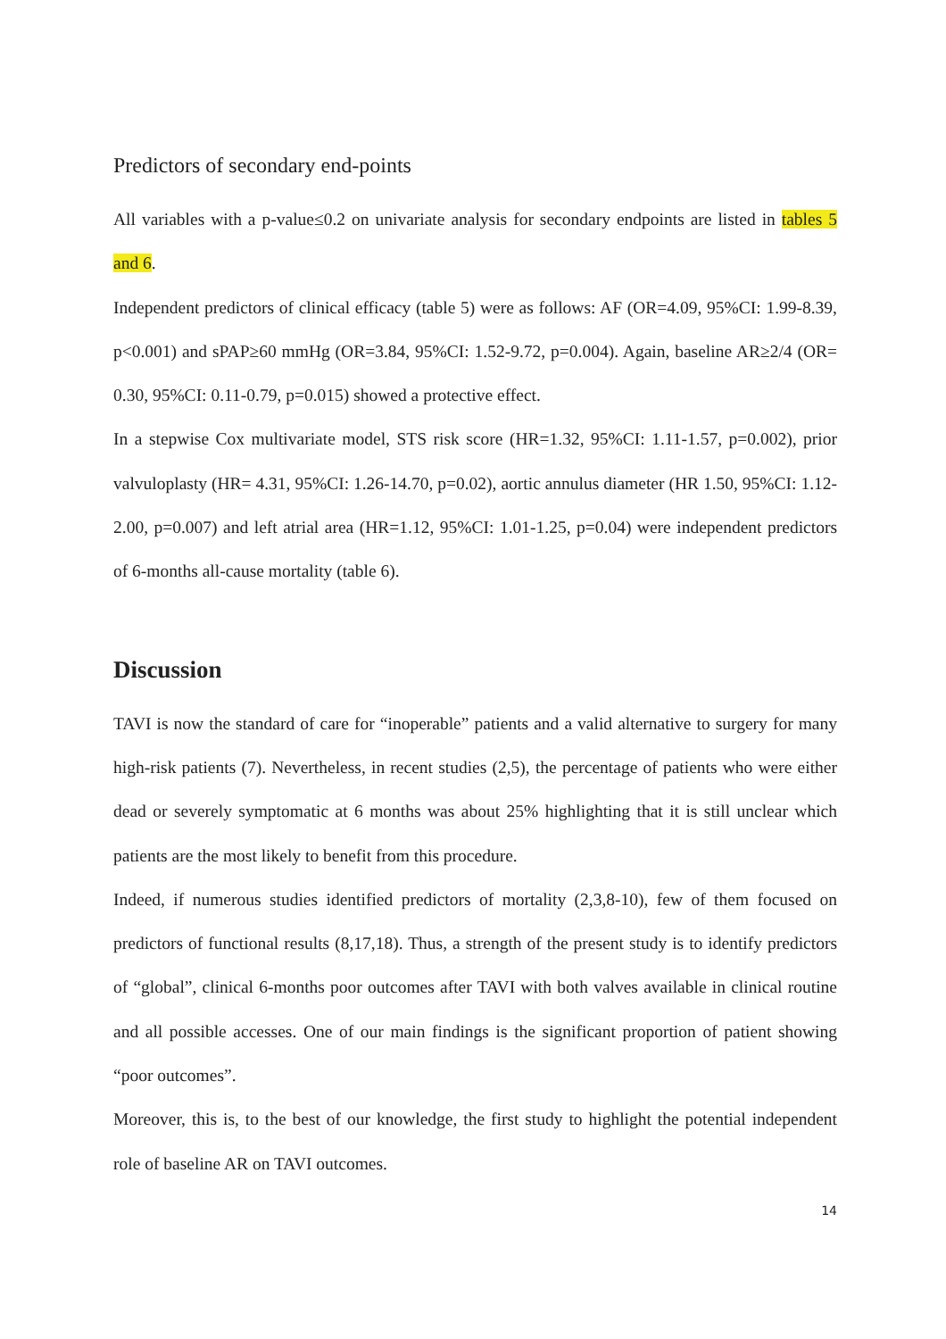Predictors of secondary end-points
All variables with a p-value≤0.2 on univariate analysis for secondary endpoints are listed in tables 5 and 6.
Independent predictors of clinical efficacy (table 5) were as follows: AF (OR=4.09, 95%CI: 1.99-8.39, p<0.001) and sPAP≥60 mmHg (OR=3.84, 95%CI: 1.52-9.72, p=0.004). Again, baseline AR≥2/4 (OR= 0.30, 95%CI: 0.11-0.79, p=0.015) showed a protective effect.
In a stepwise Cox multivariate model, STS risk score (HR=1.32, 95%CI: 1.11-1.57, p=0.002), prior valvuloplasty (HR= 4.31, 95%CI: 1.26-14.70, p=0.02), aortic annulus diameter (HR 1.50, 95%CI: 1.12-2.00, p=0.007) and left atrial area (HR=1.12, 95%CI: 1.01-1.25, p=0.04) were independent predictors of 6-months all-cause mortality (table 6).
Discussion
TAVI is now the standard of care for “inoperable” patients and a valid alternative to surgery for many high-risk patients (7). Nevertheless, in recent studies (2,5), the percentage of patients who were either dead or severely symptomatic at 6 months was about 25% highlighting that it is still unclear which patients are the most likely to benefit from this procedure.
Indeed, if numerous studies identified predictors of mortality (2,3,8-10), few of them focused on predictors of functional results (8,17,18). Thus, a strength of the present study is to identify predictors of “global”, clinical 6-months poor outcomes after TAVI with both valves available in clinical routine and all possible accesses. One of our main findings is the significant proportion of patient showing “poor outcomes”.
Moreover, this is, to the best of our knowledge, the first study to highlight the potential independent role of baseline AR on TAVI outcomes.
14